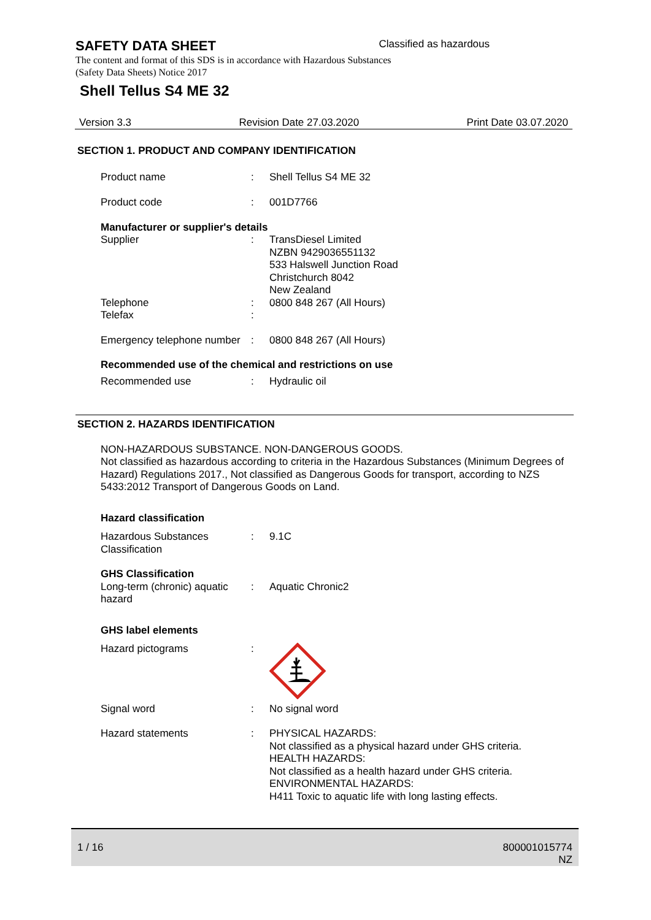SAFETY DATA SHEET
The content and format of this SDS is in accordance with Hazardous Substances (Safety Data Sheets) Notice 2017
Shell Tellus S4 ME 32
Classified as hazardous
Version 3.3 Revision Date 27.03.2020 Print Date 03.07.2020
SECTION 1. PRODUCT AND COMPANY IDENTIFICATION
Product name : Shell Tellus S4 ME 32
Product code : 001D7766
Manufacturer or supplier's details
Supplier : TransDiesel Limited
NZBN 9429036551132
533 Halswell Junction Road
Christchurch 8042
New Zealand
Telephone : 0800 848 267 (All Hours)
Telefax :
Emergency telephone number
: 0800 848 267 (All Hours)
Recommended use of the chemical and restrictions on use
Recommended use : Hydraulic oil
SECTION 2. HAZARDS IDENTIFICATION
NON-HAZARDOUS SUBSTANCE. NON-DANGEROUS GOODS.
Not classified as hazardous according to criteria in the Hazardous Substances (Minimum Degrees of Hazard) Regulations 2017., Not classified as Dangerous Goods for transport, according to NZS 5433:2012 Transport of Dangerous Goods on Land.
Hazard classification
Hazardous Substances Classification
: 9.1C
GHS Classification
Long-term (chronic) aquatic hazard
: Aquatic Chronic2
GHS label elements
Hazard pictograms :
Signal word : No signal word
Hazard statements : PHYSICAL HAZARDS:
Not classified as a physical hazard under GHS criteria.
HEALTH HAZARDS:
Not classified as a health hazard under GHS criteria.
ENVIRONMENTAL HAZARDS:
H411 Toxic to aquatic life with long lasting effects.
1 / 16 800001015774
NZ